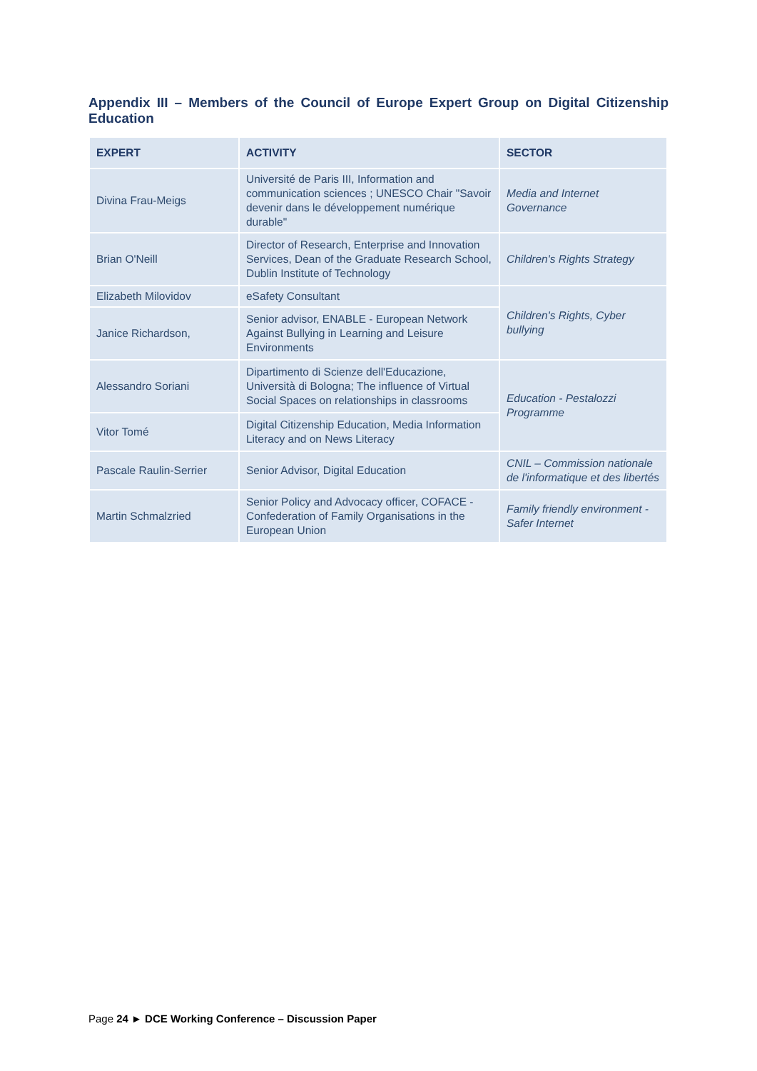Appendix III – Members of the Council of Europe Expert Group on Digital Citizenship Education
| EXPERT | ACTIVITY | SECTOR |
| --- | --- | --- |
| Divina Frau-Meigs | Université de Paris III, Information and communication sciences ; UNESCO Chair "Savoir devenir dans le développement numérique durable" | Media and Internet Governance |
| Brian O'Neill | Director of Research, Enterprise and Innovation Services, Dean of the Graduate Research School, Dublin Institute of Technology | Children's Rights Strategy |
| Elizabeth Milovidov | eSafety Consultant | Children's Rights, Cyber bullying |
| Janice Richardson, | Senior advisor, ENABLE - European Network Against Bullying in Learning and Leisure Environments | |
| Alessandro Soriani | Dipartimento di Scienze dell'Educazione, Università di Bologna; The influence of Virtual Social Spaces on relationships in classrooms | Education - Pestalozzi Programme |
| Vitor Tomé | Digital Citizenship Education, Media Information Literacy and on News Literacy | |
| Pascale Raulin-Serrier | Senior Advisor, Digital Education | CNIL – Commission nationale de l'informatique et des libertés |
| Martin Schmalzried | Senior Policy and Advocacy officer, COFACE - Confederation of Family Organisations in the European Union | Family friendly environment - Safer Internet |
Page 24 ► DCE Working Conference – Discussion Paper